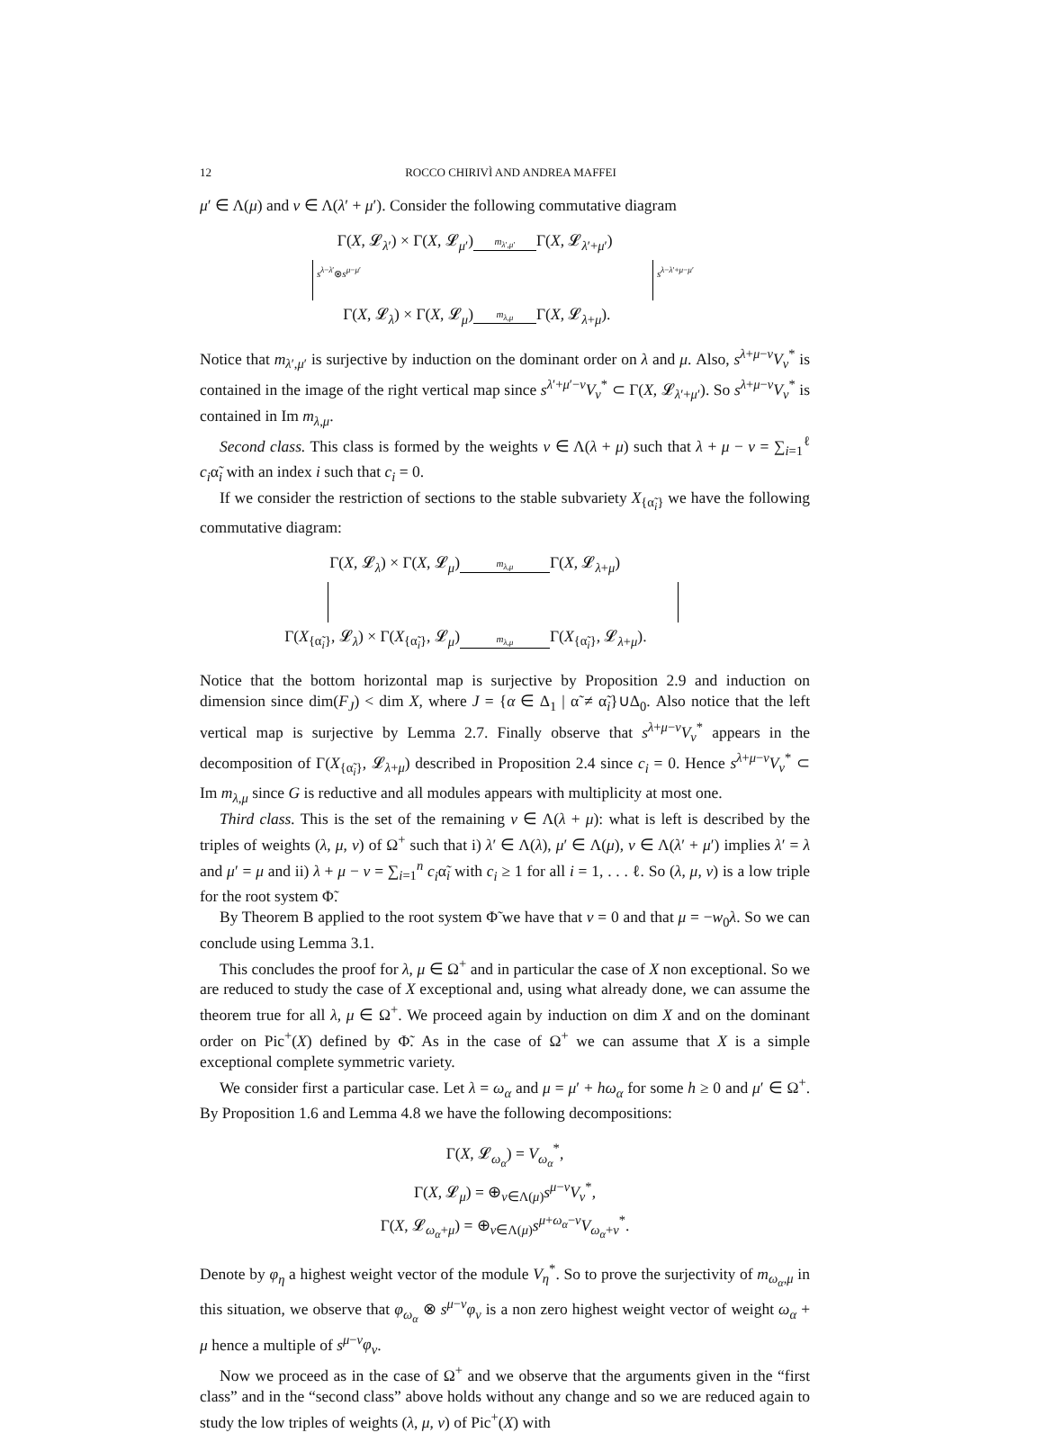12 ROCCO CHIRIVÌ AND ANDREA MAFFEI
μ′ ∈ Λ(μ) and ν ∈ Λ(λ′ + μ′). Consider the following commutative diagram
Γ(X, 𝓛<sub>λ′</sub>) × Γ(X, 𝓛<sub>μ′</sub>)
m<sub>λ′,μ′</sub>
Γ(X, 𝓛<sub>λ′+μ′</sub>)
s<sup>λ−λ′</sup>⊗s<sup>μ−μ′</sup>
s<sup>λ−λ′+μ−μ′</sup>
Γ(X, 𝓛<sub>λ</sub>) × Γ(X, 𝓛<sub>μ</sub>)
m<sub>λ,μ</sub>
Γ(X, 𝓛<sub>λ+μ</sub>).
Notice that m<sub>λ′,μ′</sub> is surjective by induction on the dominant order on λ and μ. Also, s<sup>λ+μ−ν</sup>V<sub>ν</sub><sup>*</sup> is contained in the image of the right vertical map since s<sup>λ′+μ′−ν</sup>V<sub>ν</sub><sup>*</sup> ⊂ Γ(X, 𝓛<sub>λ′+μ′</sub>). So s<sup>λ+μ−ν</sup>V<sub>ν</sub><sup>*</sup> is contained in Im m<sub>λ,μ</sub>.
Second class. This class is formed by the weights ν ∈ Λ(λ + μ) such that λ + μ − ν = ∑<sub>i=1</sub><sup>ℓ</sup> c<sub>i</sub>α̃<sub>i</sub> with an index i such that c<sub>i</sub> = 0.
If we consider the restriction of sections to the stable subvariety X<sub>{α̃<sub>i</sub>}</sub> we have the following commutative diagram:
Γ(X, 𝓛<sub>λ</sub>) × Γ(X, 𝓛<sub>μ</sub>)
m<sub>λ,μ</sub>
Γ(X, 𝓛<sub>λ+μ</sub>)
Γ(X<sub>{α̃<sub>i</sub>}</sub>, 𝓛<sub>λ</sub>) × Γ(X<sub>{α̃<sub>i</sub>}</sub>, 𝓛<sub>μ</sub>)
m<sub>λ,μ</sub>
Γ(X<sub>{α̃<sub>i</sub>}</sub>, 𝓛<sub>λ+μ</sub>).
Notice that the bottom horizontal map is surjective by Proposition 2.9 and induction on dimension since dim(F<sub>J</sub>) < dim X, where J = {α ∈ Δ<sub>1</sub> | α̃ ≠ α̃<sub>i</sub>}∪Δ<sub>0</sub>. Also notice that the left vertical map is surjective by Lemma 2.7. Finally observe that s<sup>λ+μ−ν</sup>V<sub>ν</sub><sup>*</sup> appears in the decomposition of Γ(X<sub>{α̃<sub>i</sub>}</sub>, 𝓛<sub>λ+μ</sub>) described in Proposition 2.4 since c<sub>i</sub> = 0. Hence s<sup>λ+μ−ν</sup>V<sub>ν</sub><sup>*</sup> ⊂ Im m<sub>λ,μ</sub> since G is reductive and all modules appears with multiplicity at most one.
Third class. This is the set of the remaining ν ∈ Λ(λ + μ): what is left is described by the triples of weights (λ, μ, ν) of Ω<sup>+</sup> such that i) λ′ ∈ Λ(λ), μ′ ∈ Λ(μ), ν ∈ Λ(λ′ + μ′) implies λ′ = λ and μ′ = μ and ii) λ + μ − ν = ∑<sub>i=1</sub><sup>n</sup> c<sub>i</sub>α̃<sub>i</sub> with c<sub>i</sub> ≥ 1 for all i = 1, . . . ℓ. So (λ, μ, ν) is a low triple for the root system Φ̃.
By Theorem B applied to the root system Φ̃ we have that ν = 0 and that μ = −w<sub>0</sub>λ. So we can conclude using Lemma 3.1.
This concludes the proof for λ, μ ∈ Ω<sup>+</sup> and in particular the case of X non exceptional. So we are reduced to study the case of X exceptional and, using what already done, we can assume the theorem true for all λ, μ ∈ Ω<sup>+</sup>. We proceed again by induction on dim X and on the dominant order on Pic<sup>+</sup>(X) defined by Φ̃. As in the case of Ω<sup>+</sup> we can assume that X is a simple exceptional complete symmetric variety.
We consider first a particular case. Let λ = ω<sub>α</sub> and μ = μ′ + hω<sub>α</sub> for some h ≥ 0 and μ′ ∈ Ω<sup>+</sup>. By Proposition 1.6 and Lemma 4.8 we have the following decompositions:
Γ(X, 𝓛<sub>ω<sub>α</sub></sub>) = V<sub>ω<sub>α</sub></sub><sup>*</sup>,
Γ(X, 𝓛<sub>μ</sub>) = ⊕<sub>ν∈Λ(μ)</sub>s<sup>μ−ν</sup>V<sub>ν</sub><sup>*</sup>,
Γ(X, 𝓛<sub>ω<sub>α</sub>+μ</sub>) = ⊕<sub>ν∈Λ(μ)</sub>s<sup>μ+ω<sub>α</sub>−ν</sup>V<sub>ω<sub>α</sub>+ν</sub><sup>*</sup>.
Denote by φ<sub>η</sub> a highest weight vector of the module V<sub>η</sub><sup>*</sup>. So to prove the surjectivity of m<sub>ω<sub>α</sub>,μ</sub> in this situation, we observe that φ<sub>ω<sub>α</sub></sub> ⊗ s<sup>μ−ν</sup>φ<sub>ν</sub> is a non zero highest weight vector of weight ω<sub>α</sub> + μ hence a multiple of s<sup>μ−ν</sup>φ<sub>ν</sub>.
Now we proceed as in the case of Ω<sup>+</sup> and we observe that the arguments given in the “first class” and in the “second class” above holds without any change and so we are reduced again to study the low triples of weights (λ, μ, ν) of Pic<sup>+</sup>(X) with